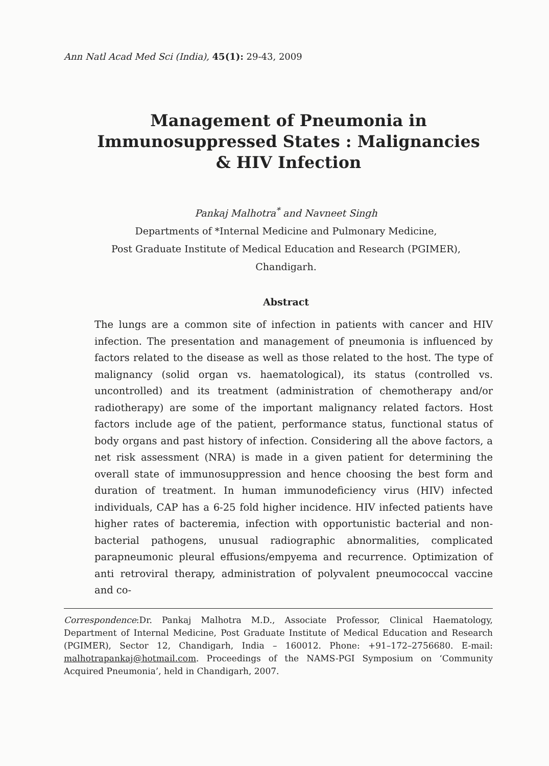Ann Natl Acad Med Sci (India), 45(1): 29-43, 2009
Management of Pneumonia in
Immunosuppressed States : Malignancies
& HIV Infection
Pankaj Malhotra<sup>*</sup> and Navneet Singh
Departments of *Internal Medicine and Pulmonary Medicine,
Post Graduate Institute of Medical Education and Research (PGIMER),
Chandigarh.
Abstract
The lungs are a common site of infection in patients with cancer and HIV infection. The presentation and management of pneumonia is influenced by factors related to the disease as well as those related to the host. The type of malignancy (solid organ vs. haematological), its status (controlled vs. uncontrolled) and its treatment (administration of chemotherapy and/or radiotherapy) are some of the important malignancy related factors. Host factors include age of the patient, performance status, functional status of body organs and past history of infection. Considering all the above factors, a net risk assessment (NRA) is made in a given patient for determining the overall state of immunosuppression and hence choosing the best form and duration of treatment. In human immunodeficiency virus (HIV) infected individuals, CAP has a 6-25 fold higher incidence. HIV infected patients have higher rates of bacteremia, infection with opportunistic bacterial and non-bacterial pathogens, unusual radiographic abnormalities, complicated parapneumonic pleural effusions/empyema and recurrence. Optimization of anti retroviral therapy, administration of polyvalent pneumococcal vaccine and co-
Correspondence:Dr. Pankaj Malhotra M.D., Associate Professor, Clinical Haematology, Department of Internal Medicine, Post Graduate Institute of Medical Education and Research (PGIMER), Sector 12, Chandigarh, India – 160012. Phone: +91–172–2756680. E-mail: malhotrapankaj@hotmail.com. Proceedings of the NAMS-PGI Symposium on ‘Community Acquired Pneumonia’, held in Chandigarh, 2007.